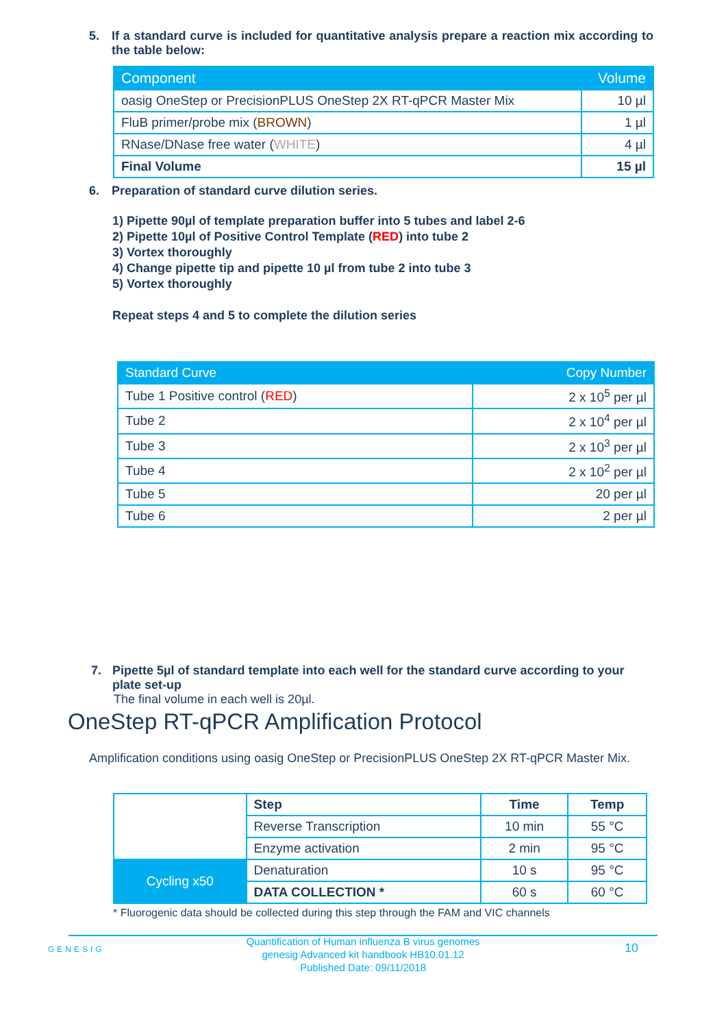5. If a standard curve is included for quantitative analysis prepare a reaction mix according to the table below:
| Component | Volume |
| --- | --- |
| oasig OneStep or PrecisionPLUS OneStep 2X RT-qPCR Master Mix | 10 µl |
| FluB primer/probe mix ( BROWN ) | 1 µl |
| RNase/DNase free water ( WHITE ) | 4 µl |
| Final Volume | 15 µl |
6. Preparation of standard curve dilution series.
1) Pipette 90µl of template preparation buffer into 5 tubes and label 2-6
2) Pipette 10µl of Positive Control Template (RED) into tube 2
3) Vortex thoroughly
4) Change pipette tip and pipette 10 µl from tube 2 into tube 3
5) Vortex thoroughly
Repeat steps 4 and 5 to complete the dilution series
| Standard Curve | Copy Number |
| --- | --- |
| Tube 1 Positive control ( RED ) | 2 x 10<sup>5</sup> per µl |
| Tube 2 | 2 x 10<sup>4</sup> per µl |
| Tube 3 | 2 x 10<sup>3</sup> per µl |
| Tube 4 | 2 x 10<sup>2</sup> per µl |
| Tube 5 | 20 per µl |
| Tube 6 | 2 per µl |
7. Pipette 5µl of standard template into each well for the standard curve according to your plate set-up
The final volume in each well is 20µl.
OneStep RT-qPCR Amplification Protocol
Amplification conditions using oasig OneStep or PrecisionPLUS OneStep 2X RT-qPCR Master Mix.
| | Step | Time | Temp |
| | Reverse Transcription | 10 min | 55 °C |
| | Enzyme activation | 2 min | 95 °C |
| Cycling x50 | Denaturation | 10 s | 95 °C |
| | DATA COLLECTION * | 60 s | 60 °C |
* Fluorogenic data should be collected during this step through the FAM and VIC channels
GENESIG
Quantification of Human influenza B virus genomes
genesig Advanced kit handbook HB10.01.12
Published Date: 09/11/2018
10